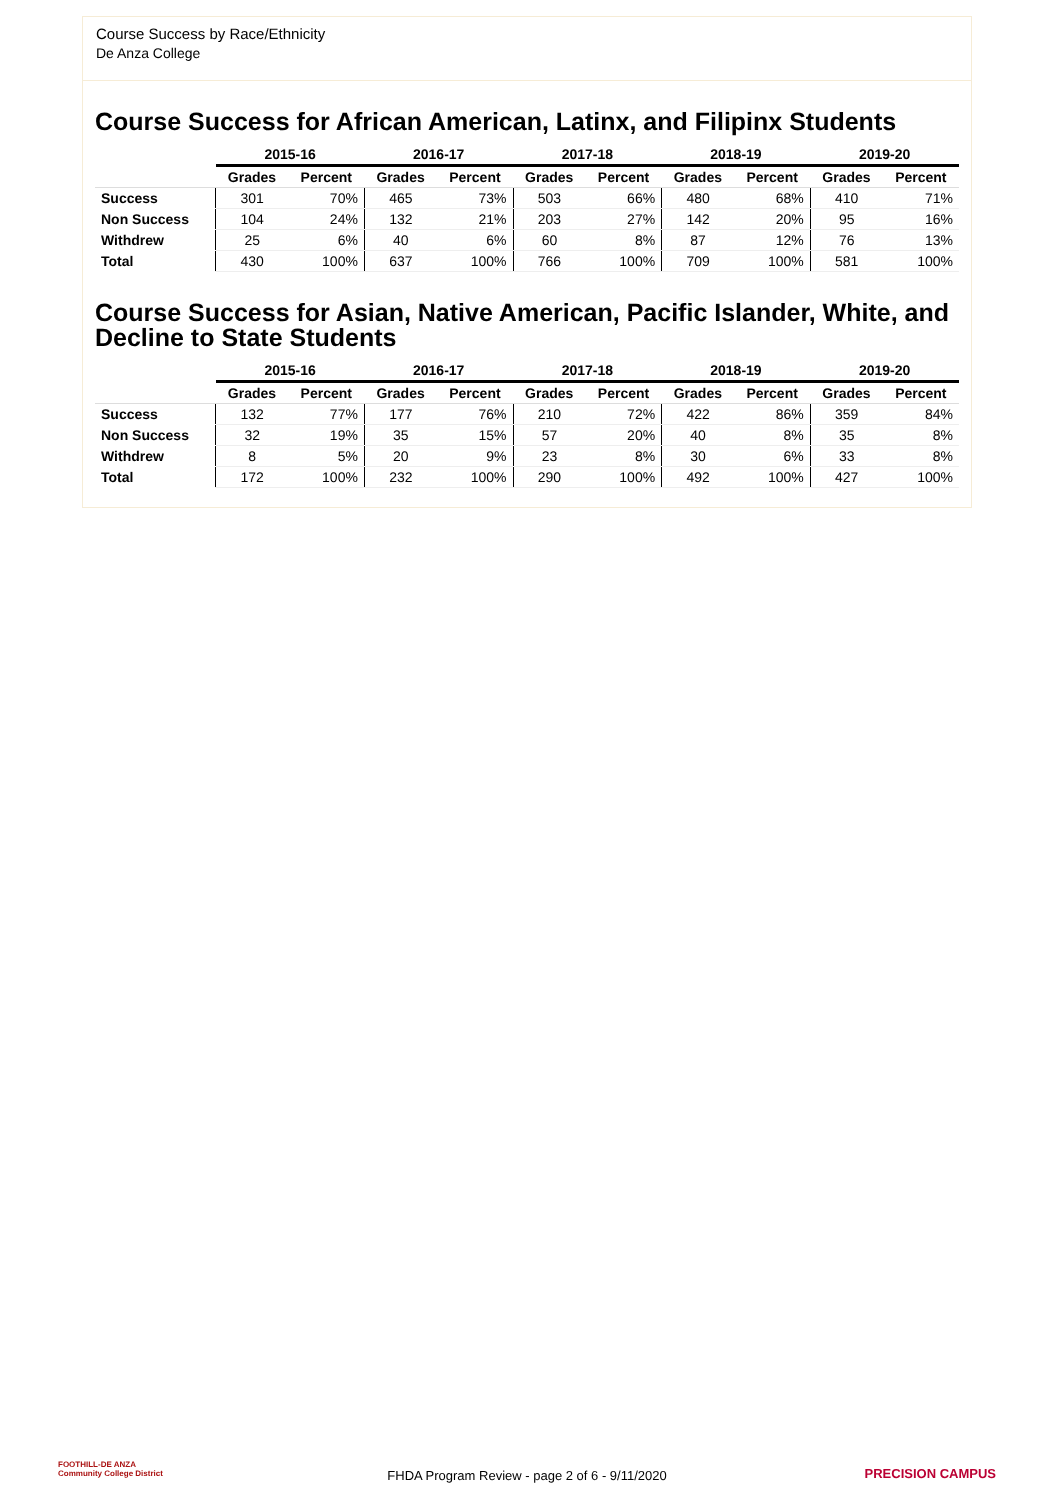Course Success by Race/Ethnicity
De Anza College
Course Success for African American, Latinx, and Filipinx Students
| | 2015-16 | | 2016-17 | | 2017-18 | | 2018-19 | | 2019-20 | |
| --- | --- | --- | --- | --- | --- | --- | --- | --- | --- | --- |
| | Grades | Percent | Grades | Percent | Grades | Percent | Grades | Percent | Grades | Percent |
| Success | 301 | 70% | 465 | 73% | 503 | 66% | 480 | 68% | 410 | 71% |
| Non Success | 104 | 24% | 132 | 21% | 203 | 27% | 142 | 20% | 95 | 16% |
| Withdrew | 25 | 6% | 40 | 6% | 60 | 8% | 87 | 12% | 76 | 13% |
| Total | 430 | 100% | 637 | 100% | 766 | 100% | 709 | 100% | 581 | 100% |
Course Success for Asian, Native American, Pacific Islander, White, and Decline to State Students
| | 2015-16 | | 2016-17 | | 2017-18 | | 2018-19 | | 2019-20 | |
| --- | --- | --- | --- | --- | --- | --- | --- | --- | --- | --- |
| | Grades | Percent | Grades | Percent | Grades | Percent | Grades | Percent | Grades | Percent |
| Success | 132 | 77% | 177 | 76% | 210 | 72% | 422 | 86% | 359 | 84% |
| Non Success | 32 | 19% | 35 | 15% | 57 | 20% | 40 | 8% | 35 | 8% |
| Withdrew | 8 | 5% | 20 | 9% | 23 | 8% | 30 | 6% | 33 | 8% |
| Total | 172 | 100% | 232 | 100% | 290 | 100% | 492 | 100% | 427 | 100% |
FOOTHILL-DE ANZA
Community College District
FHDA Program Review - page 2 of 6 - 9/11/2020
PRECISION CAMPUS